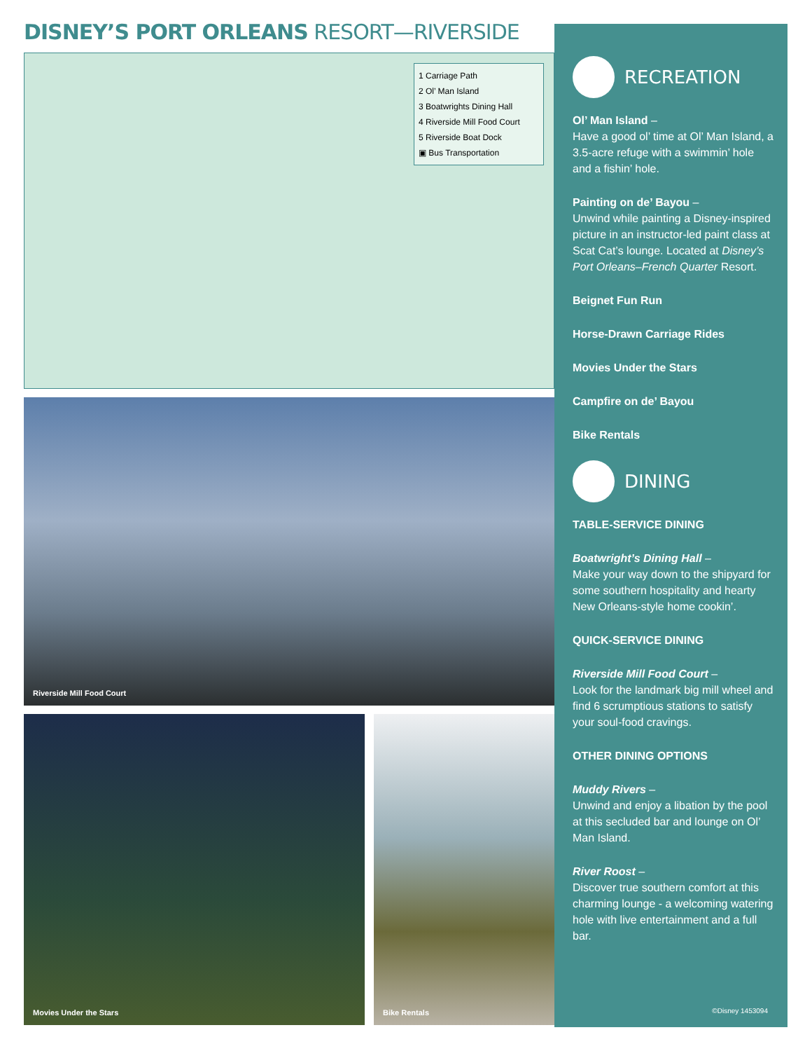DISNEY’S PORT ORLEANS RESORT—RIVERSIDE
1 Carriage Path
2 Ol’ Man Island
3 Boatwrights Dining Hall
4 Riverside Mill Food Court
5 Riverside Boat Dock
▣ Bus Transportation
Riverside Mill Food Court
Movies Under the Stars
Bike Rentals
RECREATION
Ol’ Man Island –
Have a good ol’ time at Ol’ Man Island, a 3.5-acre refuge with a swimmin’ hole and a fishin’ hole.
Painting on de’ Bayou –
Unwind while painting a Disney-inspired picture in an instructor-led paint class at Scat Cat’s lounge. Located at Disney’s Port Orleans–French Quarter Resort.
Beignet Fun Run
Horse-Drawn Carriage Rides
Movies Under the Stars
Campfire on de’ Bayou
Bike Rentals
DINING
TABLE-SERVICE DINING
Boatwright’s Dining Hall –
Make your way down to the shipyard for some southern hospitality and hearty New Orleans-style home cookin’.
QUICK-SERVICE DINING
Riverside Mill Food Court –
Look for the landmark big mill wheel and find 6 scrumptious stations to satisfy your soul-food cravings.
OTHER DINING OPTIONS
Muddy Rivers –
Unwind and enjoy a libation by the pool at this secluded bar and lounge on Ol’ Man Island.
River Roost –
Discover true southern comfort at this charming lounge - a welcoming watering hole with live entertainment and a full bar.
©Disney 1453094